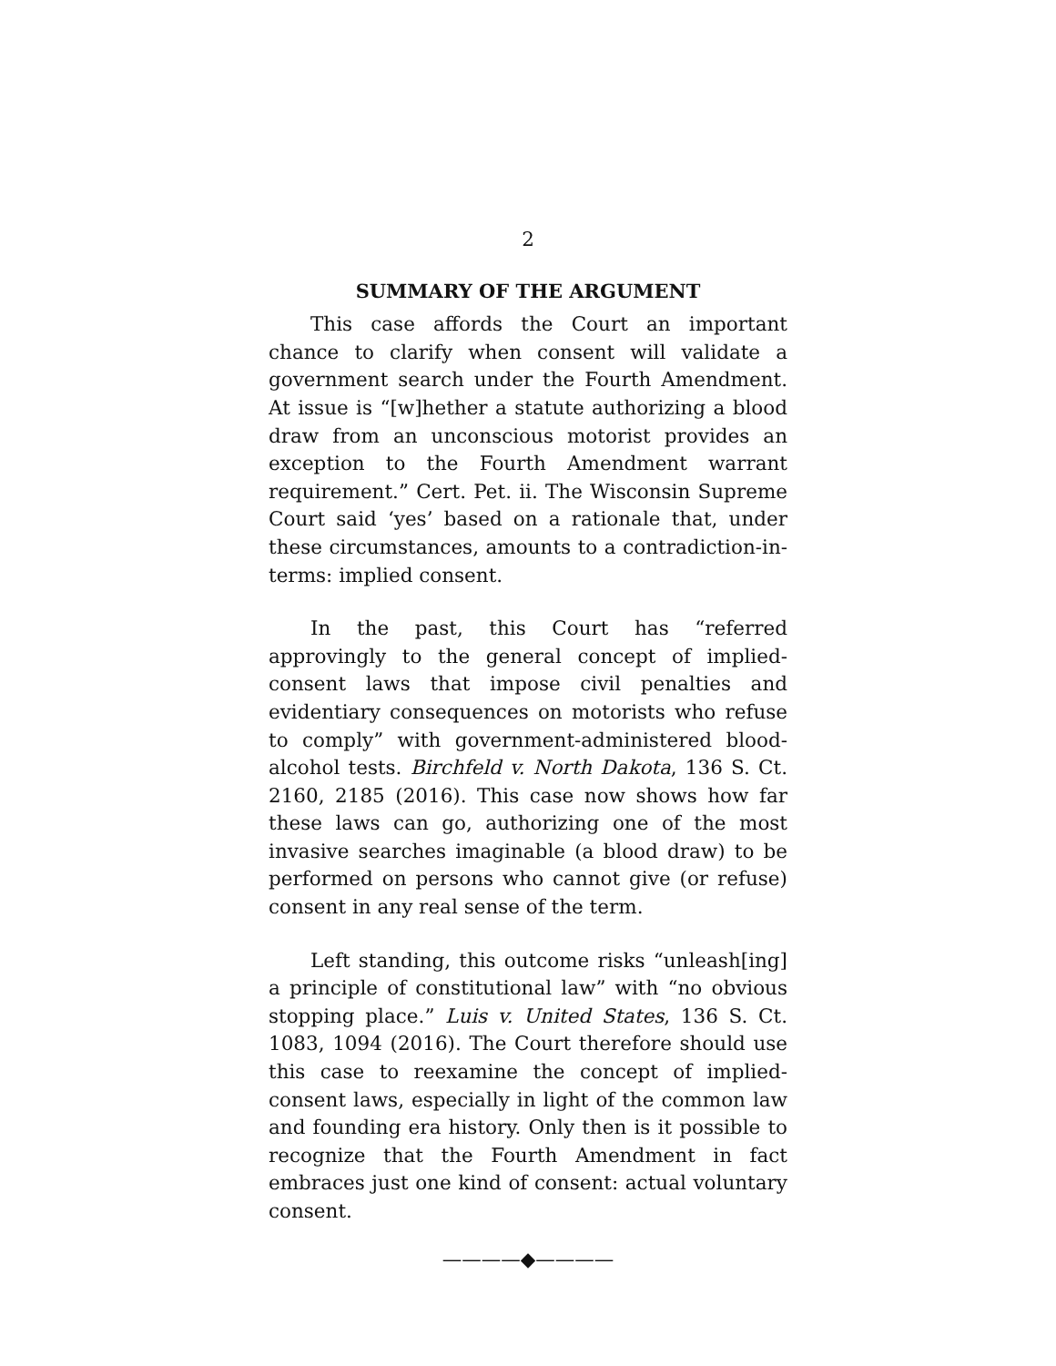2
SUMMARY OF THE ARGUMENT
This case affords the Court an important chance to clarify when consent will validate a government search under the Fourth Amendment. At issue is “[w]hether a statute authorizing a blood draw from an unconscious motorist provides an exception to the Fourth Amendment warrant requirement.” Cert. Pet. ii. The Wisconsin Supreme Court said ‘yes’ based on a rationale that, under these circumstances, amounts to a contradiction-in-terms: implied consent.
In the past, this Court has “referred approvingly to the general concept of implied-consent laws that impose civil penalties and evidentiary consequences on motorists who refuse to comply” with government-administered blood-alcohol tests. Birchfeld v. North Dakota, 136 S. Ct. 2160, 2185 (2016). This case now shows how far these laws can go, authorizing one of the most invasive searches imaginable (a blood draw) to be performed on persons who cannot give (or refuse) consent in any real sense of the term.
Left standing, this outcome risks “unleash[ing] a principle of constitutional law” with “no obvious stopping place.” Luis v. United States, 136 S. Ct. 1083, 1094 (2016). The Court therefore should use this case to reexamine the concept of implied-consent laws, especially in light of the common law and founding era history. Only then is it possible to recognize that the Fourth Amendment in fact embraces just one kind of consent: actual voluntary consent.
————◆————